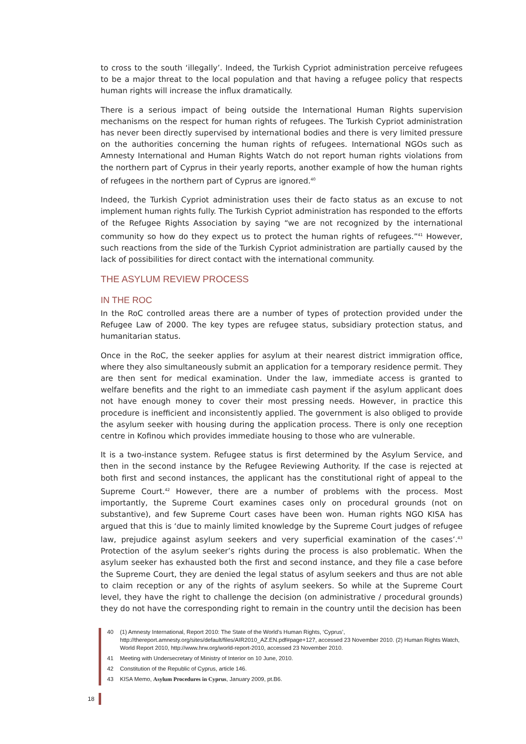to cross to the south ‘illegally’. Indeed, the Turkish Cypriot administration perceive refugees to be a major threat to the local population and that having a refugee policy that respects human rights will increase the influx dramatically.
There is a serious impact of being outside the International Human Rights supervision mechanisms on the respect for human rights of refugees. The Turkish Cypriot administration has never been directly supervised by international bodies and there is very limited pressure on the authorities concerning the human rights of refugees. International NGOs such as Amnesty International and Human Rights Watch do not report human rights violations from the northern part of Cyprus in their yearly reports, another example of how the human rights of refugees in the northern part of Cyprus are ignored.<sup>40</sup>
Indeed, the Turkish Cypriot administration uses their de facto status as an excuse to not implement human rights fully. The Turkish Cypriot administration has responded to the efforts of the Refugee Rights Association by saying “we are not recognized by the international community so how do they expect us to protect the human rights of refugees.”<sup>41</sup> However, such reactions from the side of the Turkish Cypriot administration are partially caused by the lack of possibilities for direct contact with the international community.
THE ASYLUM REVIEW PROCESS
IN THE ROC
In the RoC controlled areas there are a number of types of protection provided under the Refugee Law of 2000. The key types are refugee status, subsidiary protection status, and humanitarian status.
Once in the RoC, the seeker applies for asylum at their nearest district immigration office, where they also simultaneously submit an application for a temporary residence permit. They are then sent for medical examination. Under the law, immediate access is granted to welfare benefits and the right to an immediate cash payment if the asylum applicant does not have enough money to cover their most pressing needs. However, in practice this procedure is inefficient and inconsistently applied. The government is also obliged to provide the asylum seeker with housing during the application process. There is only one reception centre in Kofinou which provides immediate housing to those who are vulnerable.
It is a two-instance system. Refugee status is first determined by the Asylum Service, and then in the second instance by the Refugee Reviewing Authority. If the case is rejected at both first and second instances, the applicant has the constitutional right of appeal to the Supreme Court.<sup>42</sup> However, there are a number of problems with the process. Most importantly, the Supreme Court examines cases only on procedural grounds (not on substantive), and few Supreme Court cases have been won. Human rights NGO KISA has argued that this is ‘due to mainly limited knowledge by the Supreme Court judges of refugee law, prejudice against asylum seekers and very superficial examination of the cases’.<sup>43</sup> Protection of the asylum seeker’s rights during the process is also problematic. When the asylum seeker has exhausted both the first and second instance, and they file a case before the Supreme Court, they are denied the legal status of asylum seekers and thus are not able to claim reception or any of the rights of asylum seekers. So while at the Supreme Court level, they have the right to challenge the decision (on administrative / procedural grounds) they do not have the corresponding right to remain in the country until the decision has been
40 (1) Amnesty International, Report 2010: The State of the World’s Human Rights, ‘Cyprus’, http://thereport.amnesty.org/sites/default/files/AIR2010_AZ.EN.pdf#page+127, accessed 23 November 2010. (2) Human Rights Watch, World Report 2010, http://www.hrw.org/world-report-2010, accessed 23 November 2010.
41 Meeting with Undersecretary of Ministry of Interior on 10 June, 2010.
42 Constitution of the Republic of Cyprus, article 146.
43 KISA Memo, Asylum Procedures in Cyprus, January 2009, pt.B6.
18